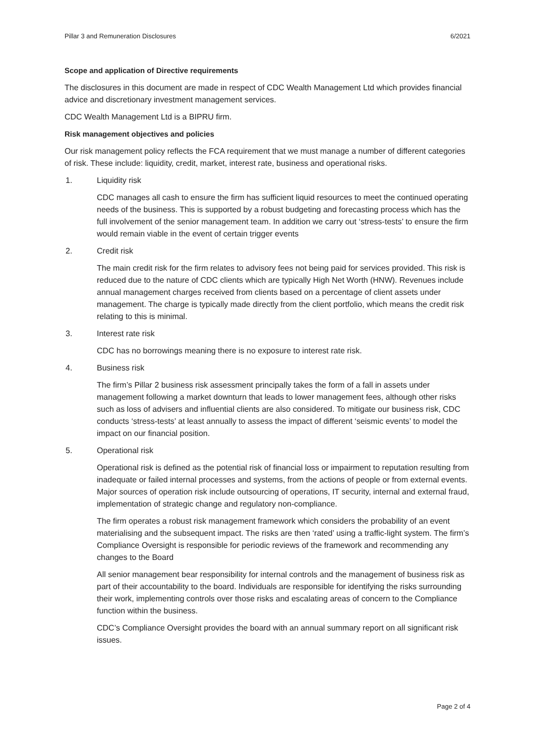Pillar 3 and Remuneration Disclosures 6/2021
Scope and application of Directive requirements
The disclosures in this document are made in respect of CDC Wealth Management Ltd which provides financial advice and discretionary investment management services.
CDC Wealth Management Ltd is a BIPRU firm.
Risk management objectives and policies
Our risk management policy reflects the FCA requirement that we must manage a number of different categories of risk. These include: liquidity, credit, market, interest rate, business and operational risks.
1. Liquidity risk
CDC manages all cash to ensure the firm has sufficient liquid resources to meet the continued operating needs of the business. This is supported by a robust budgeting and forecasting process which has the full involvement of the senior management team. In addition we carry out ‘stress-tests’ to ensure the firm would remain viable in the event of certain trigger events
2. Credit risk
The main credit risk for the firm relates to advisory fees not being paid for services provided. This risk is reduced due to the nature of CDC clients which are typically High Net Worth (HNW). Revenues include annual management charges received from clients based on a percentage of client assets under management. The charge is typically made directly from the client portfolio, which means the credit risk relating to this is minimal.
3. Interest rate risk
CDC has no borrowings meaning there is no exposure to interest rate risk.
4. Business risk
The firm’s Pillar 2 business risk assessment principally takes the form of a fall in assets under management following a market downturn that leads to lower management fees, although other risks such as loss of advisers and influential clients are also considered. To mitigate our business risk, CDC conducts ‘stress-tests’ at least annually to assess the impact of different ‘seismic events’ to model the impact on our financial position.
5. Operational risk
Operational risk is defined as the potential risk of financial loss or impairment to reputation resulting from inadequate or failed internal processes and systems, from the actions of people or from external events. Major sources of operation risk include outsourcing of operations, IT security, internal and external fraud, implementation of strategic change and regulatory non-compliance.
The firm operates a robust risk management framework which considers the probability of an event materialising and the subsequent impact. The risks are then ‘rated’ using a traffic-light system. The firm’s Compliance Oversight is responsible for periodic reviews of the framework and recommending any changes to the Board
All senior management bear responsibility for internal controls and the management of business risk as part of their accountability to the board. Individuals are responsible for identifying the risks surrounding their work, implementing controls over those risks and escalating areas of concern to the Compliance function within the business.
CDC’s Compliance Oversight provides the board with an annual summary report on all significant risk issues.
Page 2 of 4